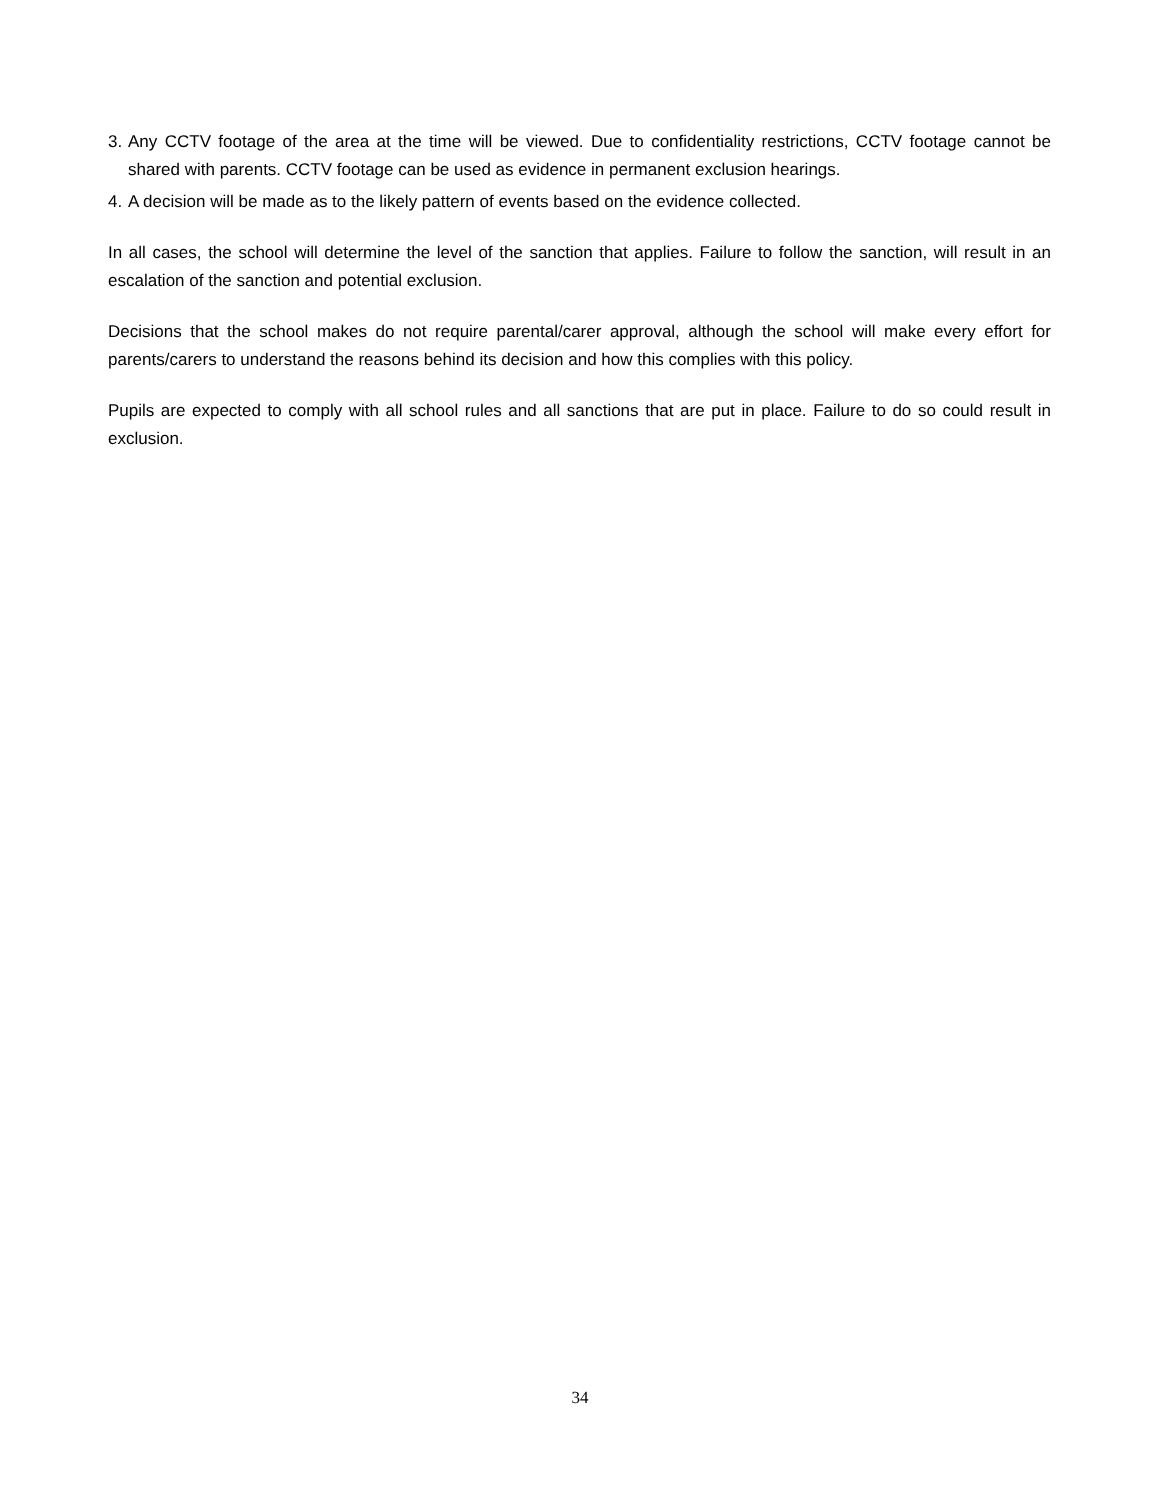3. Any CCTV footage of the area at the time will be viewed. Due to confidentiality restrictions, CCTV footage cannot be shared with parents. CCTV footage can be used as evidence in permanent exclusion hearings.
4. A decision will be made as to the likely pattern of events based on the evidence collected.
In all cases, the school will determine the level of the sanction that applies. Failure to follow the sanction, will result in an escalation of the sanction and potential exclusion.
Decisions that the school makes do not require parental/carer approval, although the school will make every effort for parents/carers to understand the reasons behind its decision and how this complies with this policy.
Pupils are expected to comply with all school rules and all sanctions that are put in place. Failure to do so could result in exclusion.
34